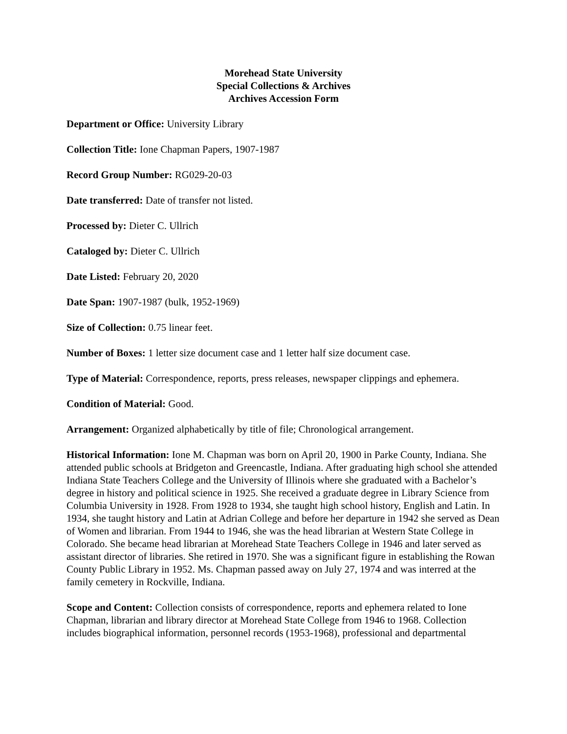Morehead State University
Special Collections & Archives
Archives Accession Form
Department or Office: University Library
Collection Title: Ione Chapman Papers, 1907-1987
Record Group Number: RG029-20-03
Date transferred: Date of transfer not listed.
Processed by: Dieter C. Ullrich
Cataloged by: Dieter C. Ullrich
Date Listed: February 20, 2020
Date Span: 1907-1987 (bulk, 1952-1969)
Size of Collection: 0.75 linear feet.
Number of Boxes: 1 letter size document case and 1 letter half size document case.
Type of Material: Correspondence, reports, press releases, newspaper clippings and ephemera.
Condition of Material: Good.
Arrangement: Organized alphabetically by title of file; Chronological arrangement.
Historical Information: Ione M. Chapman was born on April 20, 1900 in Parke County, Indiana. She attended public schools at Bridgeton and Greencastle, Indiana. After graduating high school she attended Indiana State Teachers College and the University of Illinois where she graduated with a Bachelor’s degree in history and political science in 1925. She received a graduate degree in Library Science from Columbia University in 1928. From 1928 to 1934, she taught high school history, English and Latin. In 1934, she taught history and Latin at Adrian College and before her departure in 1942 she served as Dean of Women and librarian. From 1944 to 1946, she was the head librarian at Western State College in Colorado. She became head librarian at Morehead State Teachers College in 1946 and later served as assistant director of libraries. She retired in 1970. She was a significant figure in establishing the Rowan County Public Library in 1952. Ms. Chapman passed away on July 27, 1974 and was interred at the family cemetery in Rockville, Indiana.
Scope and Content: Collection consists of correspondence, reports and ephemera related to Ione Chapman, librarian and library director at Morehead State College from 1946 to 1968. Collection includes biographical information, personnel records (1953-1968), professional and departmental